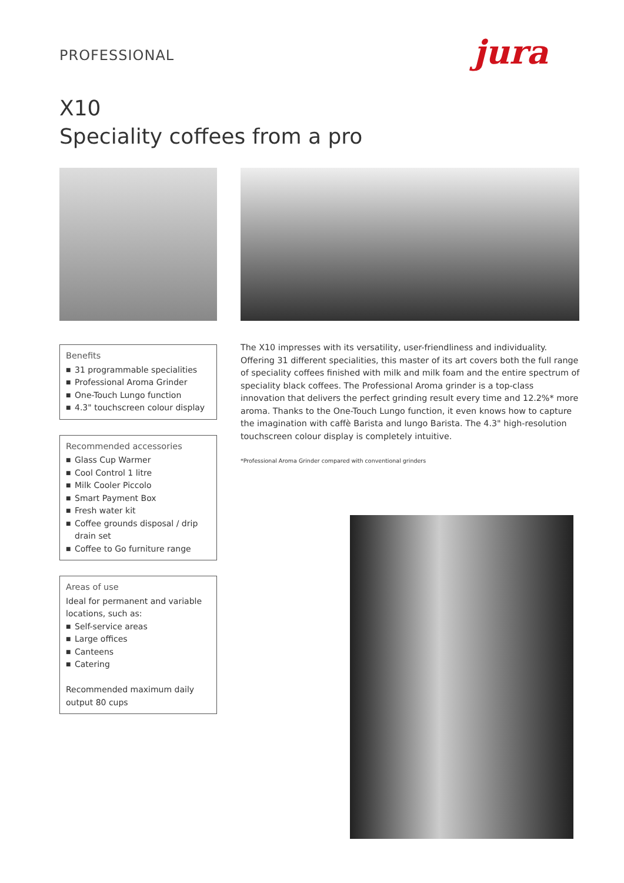PROFESSIONAL jura
X10
Speciality coffees from a pro
Benefits
■ 31 programmable specialities
■ Professional Aroma Grinder
■ One-Touch Lungo function
■ 4.3" touchscreen colour display
Recommended accessories
■ Glass Cup Warmer
■ Cool Control 1 litre
■ Milk Cooler Piccolo
■ Smart Payment Box
■ Fresh water kit
■ Coffee grounds disposal / drip drain set
■ Coffee to Go furniture range
Areas of use
Ideal for permanent and variable locations, such as:
■ Self-service areas
■ Large offices
■ Canteens
■ Catering
Recommended maximum daily output 80 cups
The X10 impresses with its versatility, user-friendliness and individuality. Offering 31 different specialities, this master of its art covers both the full range of speciality coffees finished with milk and milk foam and the entire spectrum of speciality black coffees. The Professional Aroma grinder is a top-class innovation that delivers the perfect grinding result every time and 12.2%* more aroma. Thanks to the One-Touch Lungo function, it even knows how to capture the imagination with caffè Barista and lungo Barista. The 4.3" high-resolution touchscreen colour display is completely intuitive.
*Professional Aroma Grinder compared with conventional grinders